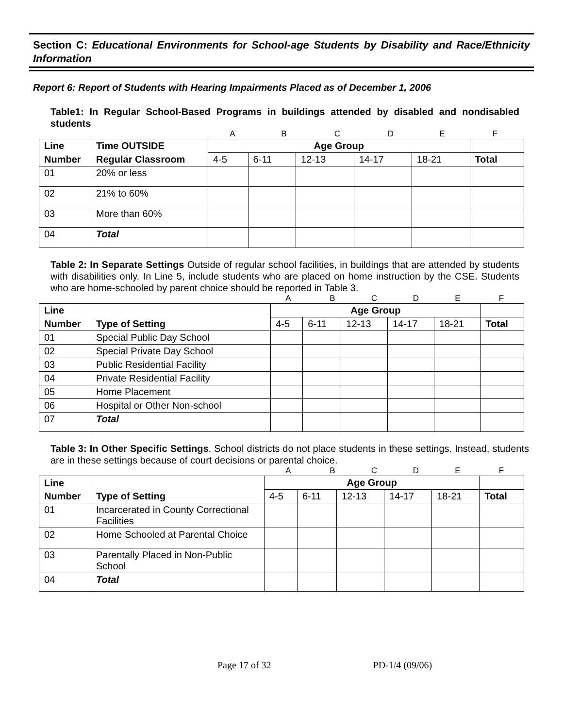Section C: Educational Environments for School-age Students by Disability and Race/Ethnicity Information
Report 6: Report of Students with Hearing Impairments Placed as of December 1, 2006
Table1: In Regular School-Based Programs in buildings attended by disabled and nondisabled students
ABCDEF
| Line | Time OUTSIDE | Age Group | | | | | |
| --- | --- | --- | --- | --- | --- | --- | --- |
| Number | Regular Classroom | 4-5 | 6-11 | 12-13 | 14-17 | 18-21 | Total |
| 01 | 20% or less | | | | | | |
| 02 | 21% to 60% | | | | | | |
| 03 | More than 60% | | | | | | |
| 04 | Total | | | | | | |
Table 2: In Separate Settings Outside of regular school facilities, in buildings that are attended by students with disabilities only. In Line 5, include students who are placed on home instruction by the CSE. Students who are home-schooled by parent choice should be reported in Table 3.
ABCDEF
| Line | | Age Group | | | | | |
| --- | --- | --- | --- | --- | --- | --- | --- |
| Number | Type of Setting | 4-5 | 6-11 | 12-13 | 14-17 | 18-21 | Total |
| 01 | Special Public Day School | | | | | | |
| 02 | Special Private Day School | | | | | | |
| 03 | Public Residential Facility | | | | | | |
| 04 | Private Residential Facility | | | | | | |
| 05 | Home Placement | | | | | | |
| 06 | Hospital or Other Non-school | | | | | | |
| 07 | Total | | | | | | |
Table 3: In Other Specific Settings. School districts do not place students in these settings. Instead, students are in these settings because of court decisions or parental choice.
ABCDEF
| Line | | Age Group | | | | | |
| --- | --- | --- | --- | --- | --- | --- | --- |
| Number | Type of Setting | 4-5 | 6-11 | 12-13 | 14-17 | 18-21 | Total |
| 01 | Incarcerated in County Correctional Facilities | | | | | | |
| 02 | Home Schooled at Parental Choice | | | | | | |
| 03 | Parentally Placed in Non-Public School | | | | | | |
| 04 | Total | | | | | | |
Page 17 of 32 PD-1/4 (09/06)